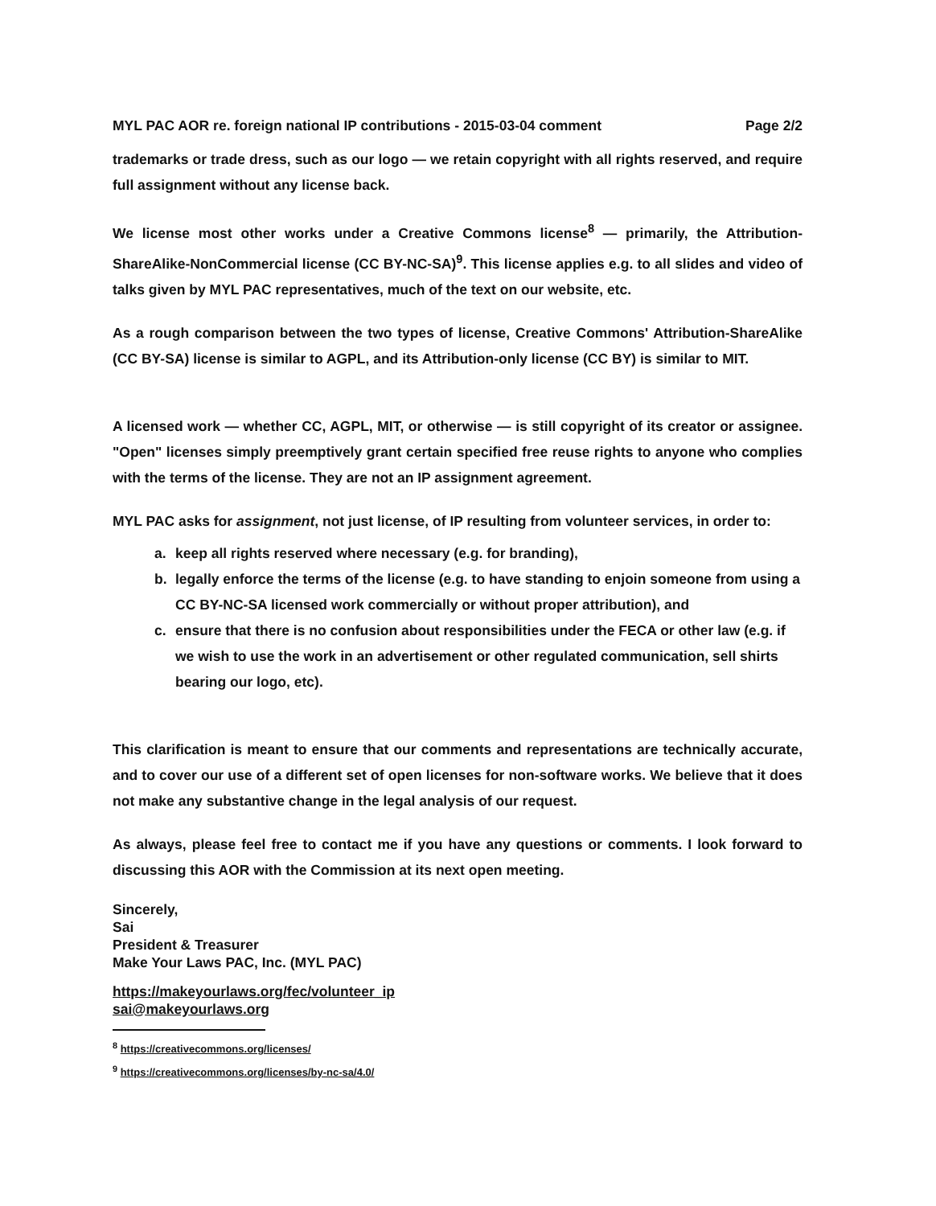MYL PAC AOR re. foreign national IP contributions - 2015-03-04 comment Page 2/2
trademarks or trade dress, such as our logo — we retain copyright with all rights reserved, and require full assignment without any license back.
We license most other works under a Creative Commons license<sup>8</sup> — primarily, the Attribution-ShareAlike-NonCommercial license (CC BY-NC-SA)<sup>9</sup>. This license applies e.g. to all slides and video of talks given by MYL PAC representatives, much of the text on our website, etc.
As a rough comparison between the two types of license, Creative Commons' Attribution-ShareAlike (CC BY-SA) license is similar to AGPL, and its Attribution-only license (CC BY) is similar to MIT.
A licensed work — whether CC, AGPL, MIT, or otherwise — is still copyright of its creator or assignee. "Open" licenses simply preemptively grant certain specified free reuse rights to anyone who complies with the terms of the license. They are not an IP assignment agreement.
MYL PAC asks for assignment, not just license, of IP resulting from volunteer services, in order to:
a. keep all rights reserved where necessary (e.g. for branding),
b. legally enforce the terms of the license (e.g. to have standing to enjoin someone from using a CC BY-NC-SA licensed work commercially or without proper attribution), and
c. ensure that there is no confusion about responsibilities under the FECA or other law (e.g. if we wish to use the work in an advertisement or other regulated communication, sell shirts bearing our logo, etc).
This clarification is meant to ensure that our comments and representations are technically accurate, and to cover our use of a different set of open licenses for non-software works. We believe that it does not make any substantive change in the legal analysis of our request.
As always, please feel free to contact me if you have any questions or comments. I look forward to discussing this AOR with the Commission at its next open meeting.
Sincerely,
Sai
President & Treasurer
Make Your Laws PAC, Inc. (MYL PAC)
https://makeyourlaws.org/fec/volunteer_ip
sai@makeyourlaws.org
<sup>8</sup> https://creativecommons.org/licenses/
<sup>9</sup> https://creativecommons.org/licenses/by-nc-sa/4.0/